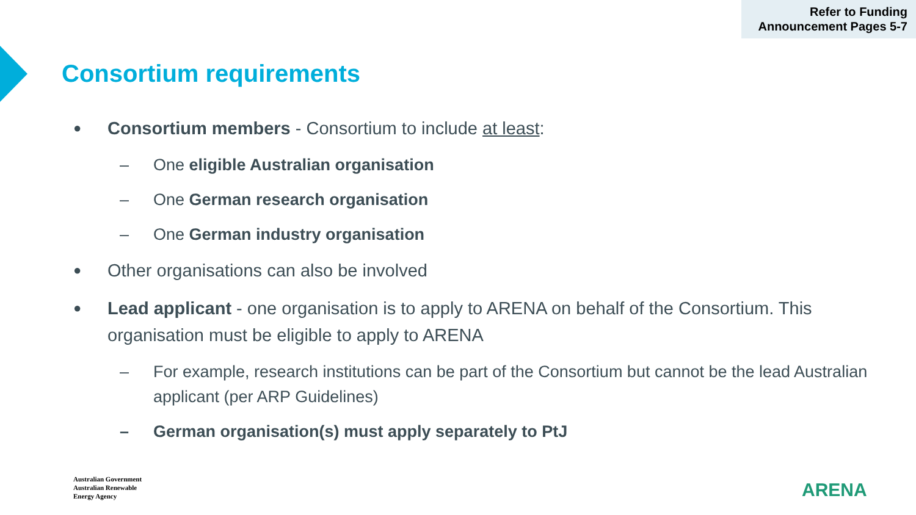Refer to Funding
Announcement Pages 5-7
Consortium requirements
●
Consortium members - Consortium to include at least:
– One eligible Australian organisation
– One German research organisation
– One German industry organisation
●
Other organisations can also be involved
●
Lead applicant - one organisation is to apply to ARENA on behalf of the Consortium. This organisation must be eligible to apply to ARENA
– For example, research institutions can be part of the Consortium but cannot be the lead Australian applicant (per ARP Guidelines)
– German organisation(s) must apply separately to PtJ
Australian Government
Australian Renewable
Energy Agency
ARENA